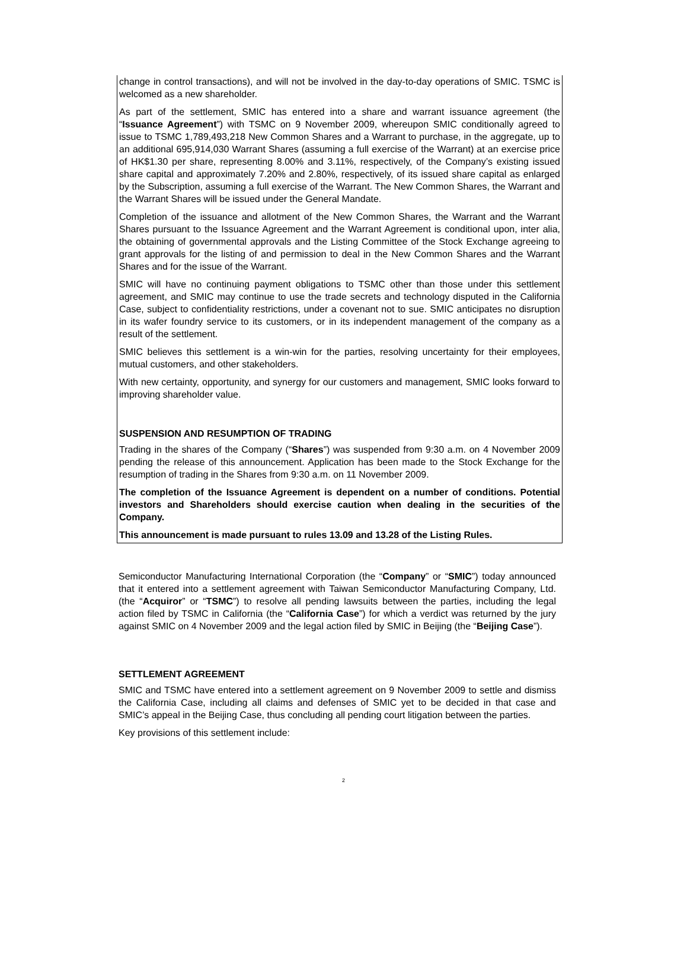change in control transactions), and will not be involved in the day-to-day operations of SMIC. TSMC is welcomed as a new shareholder.
As part of the settlement, SMIC has entered into a share and warrant issuance agreement (the “Issuance Agreement”) with TSMC on 9 November 2009, whereupon SMIC conditionally agreed to issue to TSMC 1,789,493,218 New Common Shares and a Warrant to purchase, in the aggregate, up to an additional 695,914,030 Warrant Shares (assuming a full exercise of the Warrant) at an exercise price of HK$1.30 per share, representing 8.00% and 3.11%, respectively, of the Company’s existing issued share capital and approximately 7.20% and 2.80%, respectively, of its issued share capital as enlarged by the Subscription, assuming a full exercise of the Warrant. The New Common Shares, the Warrant and the Warrant Shares will be issued under the General Mandate.
Completion of the issuance and allotment of the New Common Shares, the Warrant and the Warrant Shares pursuant to the Issuance Agreement and the Warrant Agreement is conditional upon, inter alia, the obtaining of governmental approvals and the Listing Committee of the Stock Exchange agreeing to grant approvals for the listing of and permission to deal in the New Common Shares and the Warrant Shares and for the issue of the Warrant.
SMIC will have no continuing payment obligations to TSMC other than those under this settlement agreement, and SMIC may continue to use the trade secrets and technology disputed in the California Case, subject to confidentiality restrictions, under a covenant not to sue. SMIC anticipates no disruption in its wafer foundry service to its customers, or in its independent management of the company as a result of the settlement.
SMIC believes this settlement is a win-win for the parties, resolving uncertainty for their employees, mutual customers, and other stakeholders.
With new certainty, opportunity, and synergy for our customers and management, SMIC looks forward to improving shareholder value.
SUSPENSION AND RESUMPTION OF TRADING
Trading in the shares of the Company (“Shares”) was suspended from 9:30 a.m. on 4 November 2009 pending the release of this announcement. Application has been made to the Stock Exchange for the resumption of trading in the Shares from 9:30 a.m. on 11 November 2009.
The completion of the Issuance Agreement is dependent on a number of conditions. Potential investors and Shareholders should exercise caution when dealing in the securities of the Company.
This announcement is made pursuant to rules 13.09 and 13.28 of the Listing Rules.
Semiconductor Manufacturing International Corporation (the “Company” or “SMIC”) today announced that it entered into a settlement agreement with Taiwan Semiconductor Manufacturing Company, Ltd. (the “Acquiror” or “TSMC”) to resolve all pending lawsuits between the parties, including the legal action filed by TSMC in California (the “California Case”) for which a verdict was returned by the jury against SMIC on 4 November 2009 and the legal action filed by SMIC in Beijing (the “Beijing Case”).
SETTLEMENT AGREEMENT
SMIC and TSMC have entered into a settlement agreement on 9 November 2009 to settle and dismiss the California Case, including all claims and defenses of SMIC yet to be decided in that case and SMIC’s appeal in the Beijing Case, thus concluding all pending court litigation between the parties.
Key provisions of this settlement include:
2